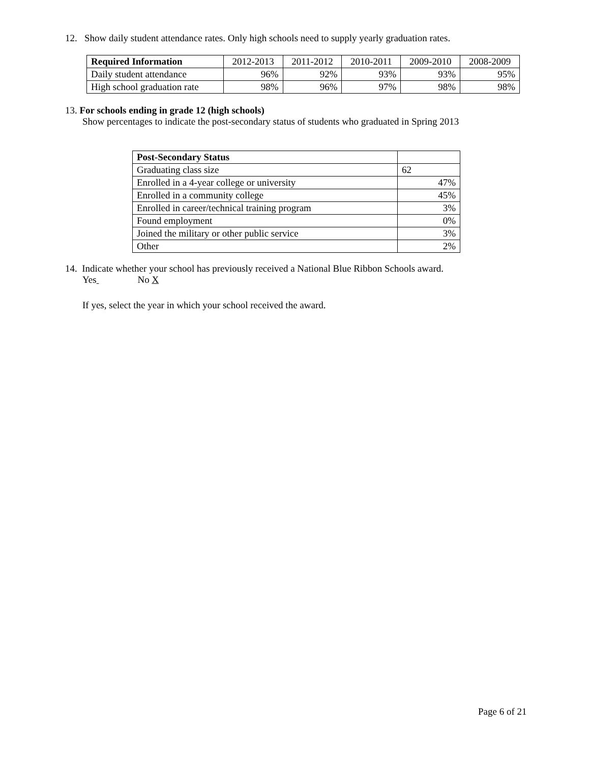12. Show daily student attendance rates. Only high schools need to supply yearly graduation rates.
| Required Information | 2012-2013 | 2011-2012 | 2010-2011 | 2009-2010 | 2008-2009 |
| --- | --- | --- | --- | --- | --- |
| Daily student attendance | 96% | 92% | 93% | 93% | 95% |
| High school graduation rate | 98% | 96% | 97% | 98% | 98% |
13. For schools ending in grade 12 (high schools)
Show percentages to indicate the post-secondary status of students who graduated in Spring 2013
| Post-Secondary Status | |
| Graduating class size | 62 |
| Enrolled in a 4-year college or university | 47% |
| Enrolled in a community college | 45% |
| Enrolled in career/technical training program | 3% |
| Found employment | 0% |
| Joined the military or other public service | 3% |
| Other | 2% |
14. Indicate whether your school has previously received a National Blue Ribbon Schools award.
Yes No X
If yes, select the year in which your school received the award.
Page 6 of 21